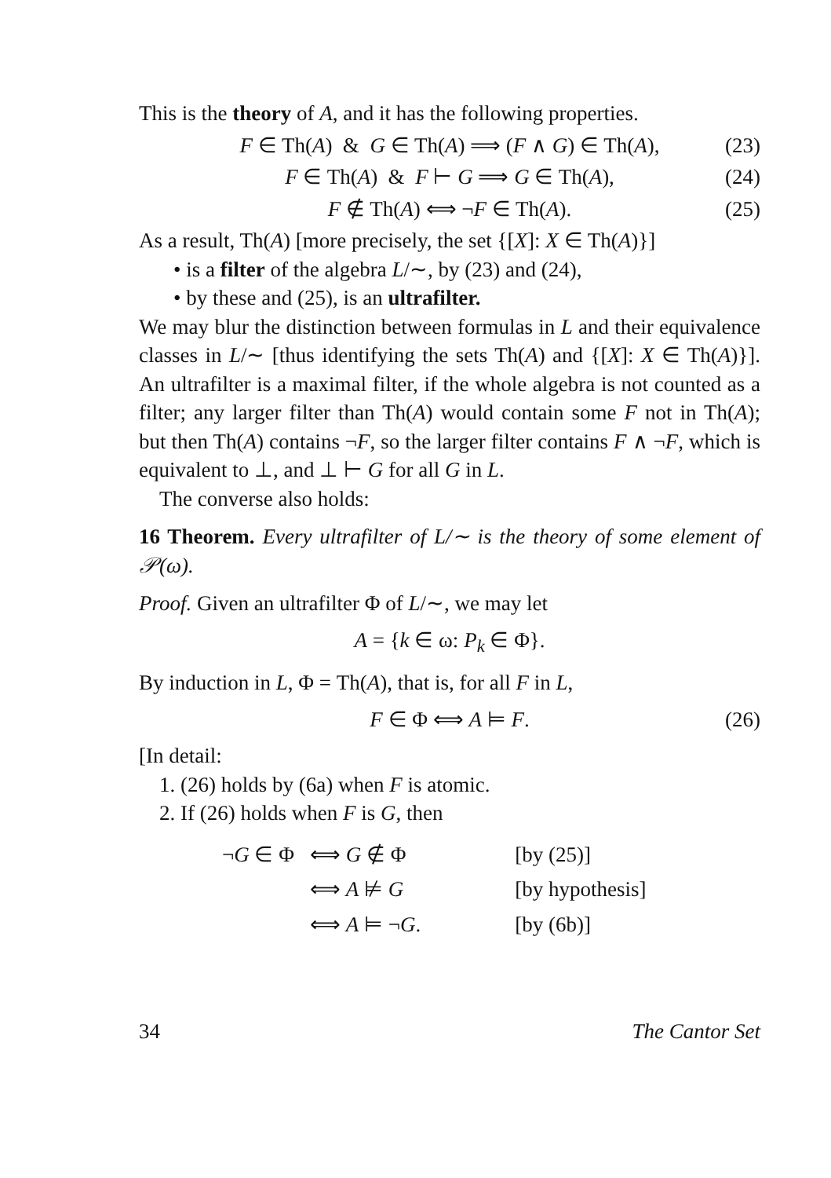This is the theory of A, and it has the following properties.
F ∈ Th(A) & G ∈ Th(A) ⟹ (F ∧ G) ∈ Th(A), (23)
F ∈ Th(A) & F ⊢ G ⟹ G ∈ Th(A), (24)
F ∉ Th(A) ⟺ ¬F ∈ Th(A). (25)
As a result, Th(A) [more precisely, the set {[X]: X ∈ Th(A)}]
• is a filter of the algebra L/∼, by (23) and (24),
• by these and (25), is an ultrafilter.
We may blur the distinction between formulas in L and their equivalence classes in L/∼ [thus identifying the sets Th(A) and {[X]: X ∈ Th(A)}]. An ultrafilter is a maximal filter, if the whole algebra is not counted as a filter; any larger filter than Th(A) would contain some F not in Th(A); but then Th(A) contains ¬F, so the larger filter contains F ∧ ¬F, which is equivalent to ⊥, and ⊥ ⊢ G for all G in L.
The converse also holds:
16 Theorem. Every ultrafilter of L/∼ is the theory of some element of 𝒫(ω).
Proof. Given an ultrafilter Φ of L/∼, we may let
A = {k ∈ ω: P<sub>k</sub> ∈ Φ}.
By induction in L, Φ = Th(A), that is, for all F in L,
F ∈ Φ ⟺ A ⊨ F. (26)
[In detail:
1. (26) holds by (6a) when F is atomic.
2. If (26) holds when F is G, then
| ¬ G ∈ Φ | ⟺ G ∉ Φ | [by (25)] |
| | ⟺ A ⊭ G | [by hypothesis] |
| | ⟺ A ⊨ ¬ G . | [by (6b)] |
34 The Cantor Set